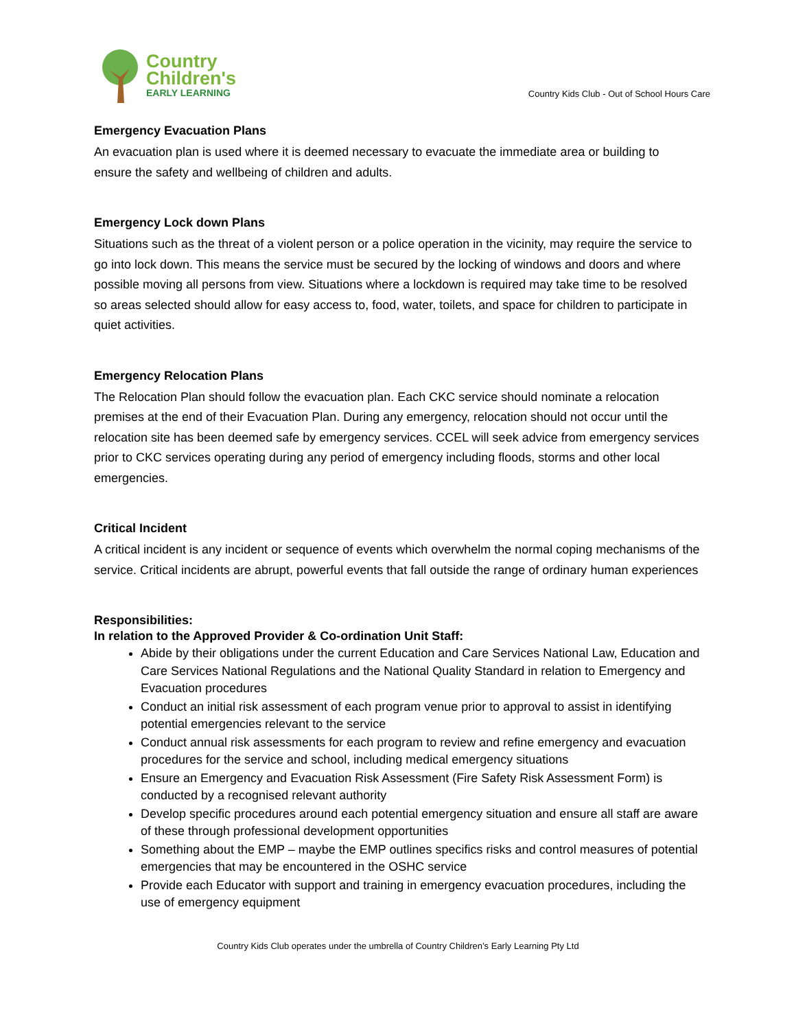Country
Children's
EARLY LEARNING
Country Kids Club - Out of School Hours Care
Emergency Evacuation Plans
An evacuation plan is used where it is deemed necessary to evacuate the immediate area or building to ensure the safety and wellbeing of children and adults.
Emergency Lock down Plans
Situations such as the threat of a violent person or a police operation in the vicinity, may require the service to go into lock down. This means the service must be secured by the locking of windows and doors and where possible moving all persons from view. Situations where a lockdown is required may take time to be resolved so areas selected should allow for easy access to, food, water, toilets, and space for children to participate in quiet activities.
Emergency Relocation Plans
The Relocation Plan should follow the evacuation plan. Each CKC service should nominate a relocation premises at the end of their Evacuation Plan. During any emergency, relocation should not occur until the relocation site has been deemed safe by emergency services. CCEL will seek advice from emergency services prior to CKC services operating during any period of emergency including floods, storms and other local emergencies.
Critical Incident
A critical incident is any incident or sequence of events which overwhelm the normal coping mechanisms of the service. Critical incidents are abrupt, powerful events that fall outside the range of ordinary human experiences
Responsibilities:
In relation to the Approved Provider & Co-ordination Unit Staff:
Abide by their obligations under the current Education and Care Services National Law, Education and Care Services National Regulations and the National Quality Standard in relation to Emergency and Evacuation procedures
Conduct an initial risk assessment of each program venue prior to approval to assist in identifying potential emergencies relevant to the service
Conduct annual risk assessments for each program to review and refine emergency and evacuation procedures for the service and school, including medical emergency situations
Ensure an Emergency and Evacuation Risk Assessment (Fire Safety Risk Assessment Form) is conducted by a recognised relevant authority
Develop specific procedures around each potential emergency situation and ensure all staff are aware of these through professional development opportunities
Something about the EMP – maybe the EMP outlines specifics risks and control measures of potential emergencies that may be encountered in the OSHC service
Provide each Educator with support and training in emergency evacuation procedures, including the use of emergency equipment
Country Kids Club operates under the umbrella of Country Children’s Early Learning Pty Ltd